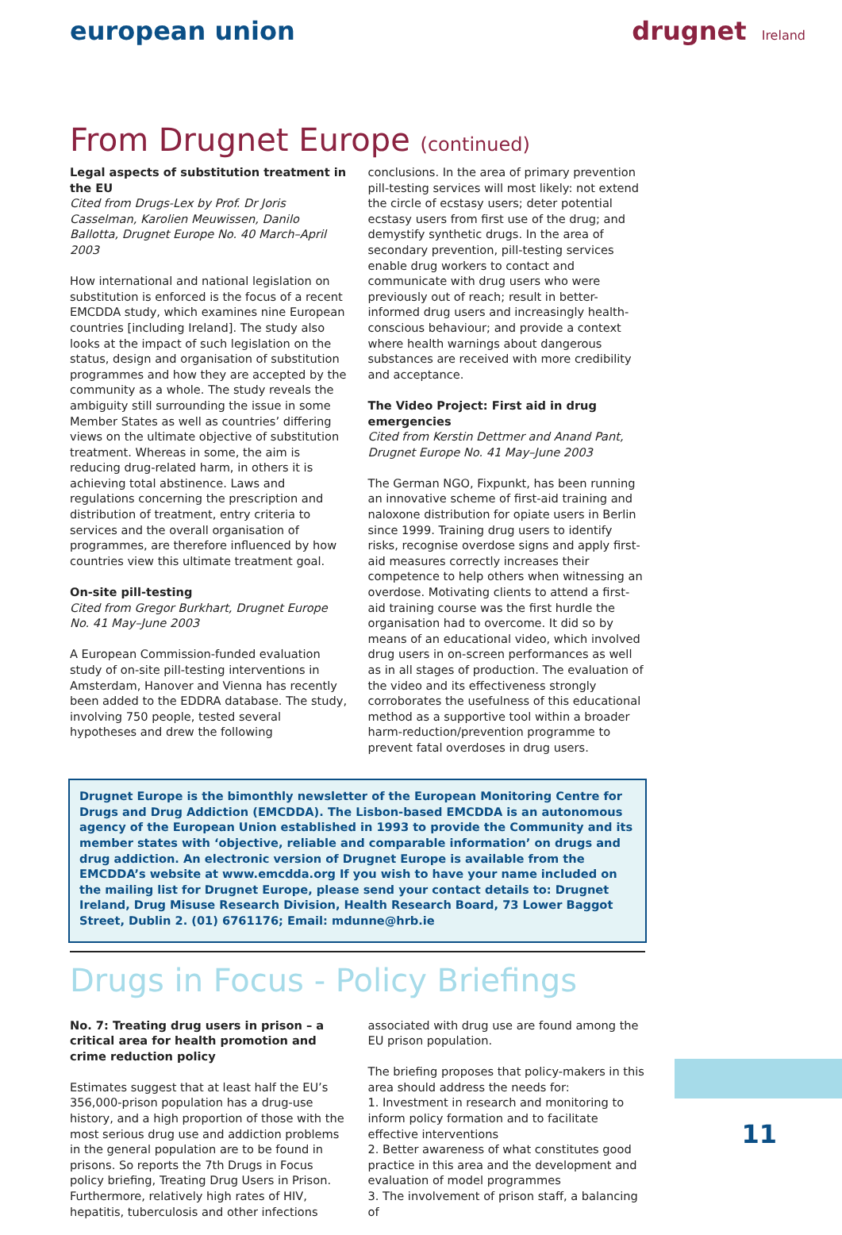european union drugnet Ireland
From Drugnet Europe (continued)
Legal aspects of substitution treatment in the EU
Cited from Drugs-Lex by Prof. Dr Joris Casselman, Karolien Meuwissen, Danilo Ballotta, Drugnet Europe No. 40 March–April 2003
How international and national legislation on substitution is enforced is the focus of a recent EMCDDA study, which examines nine European countries [including Ireland]. The study also looks at the impact of such legislation on the status, design and organisation of substitution programmes and how they are accepted by the community as a whole. The study reveals the ambiguity still surrounding the issue in some Member States as well as countries’ differing views on the ultimate objective of substitution treatment. Whereas in some, the aim is reducing drug-related harm, in others it is achieving total abstinence. Laws and regulations concerning the prescription and distribution of treatment, entry criteria to services and the overall organisation of programmes, are therefore influenced by how countries view this ultimate treatment goal.
On-site pill-testing
Cited from Gregor Burkhart, Drugnet Europe No. 41 May–June 2003
A European Commission-funded evaluation study of on-site pill-testing interventions in Amsterdam, Hanover and Vienna has recently been added to the EDDRA database. The study, involving 750 people, tested several hypotheses and drew the following
conclusions. In the area of primary prevention pill-testing services will most likely: not extend the circle of ecstasy users; deter potential ecstasy users from first use of the drug; and demystify synthetic drugs. In the area of secondary prevention, pill-testing services enable drug workers to contact and communicate with drug users who were previously out of reach; result in better-informed drug users and increasingly health-conscious behaviour; and provide a context where health warnings about dangerous substances are received with more credibility and acceptance.
The Video Project: First aid in drug emergencies
Cited from Kerstin Dettmer and Anand Pant, Drugnet Europe No. 41 May–June 2003
The German NGO, Fixpunkt, has been running an innovative scheme of first-aid training and naloxone distribution for opiate users in Berlin since 1999. Training drug users to identify risks, recognise overdose signs and apply first-aid measures correctly increases their competence to help others when witnessing an overdose. Motivating clients to attend a first-aid training course was the first hurdle the organisation had to overcome. It did so by means of an educational video, which involved drug users in on-screen performances as well as in all stages of production. The evaluation of the video and its effectiveness strongly corroborates the usefulness of this educational method as a supportive tool within a broader harm-reduction/prevention programme to prevent fatal overdoses in drug users.
Drugnet Europe is the bimonthly newsletter of the European Monitoring Centre for Drugs and Drug Addiction (EMCDDA). The Lisbon-based EMCDDA is an autonomous agency of the European Union established in 1993 to provide the Community and its member states with ‘objective, reliable and comparable information’ on drugs and drug addiction. An electronic version of Drugnet Europe is available from the EMCDDA’s website at www.emcdda.org If you wish to have your name included on the mailing list for Drugnet Europe, please send your contact details to: Drugnet Ireland, Drug Misuse Research Division, Health Research Board, 73 Lower Baggot Street, Dublin 2. (01) 6761176; Email: mdunne@hrb.ie
Drugs in Focus - Policy Briefings
No. 7: Treating drug users in prison – a critical area for health promotion and crime reduction policy
Estimates suggest that at least half the EU’s 356,000-prison population has a drug-use history, and a high proportion of those with the most serious drug use and addiction problems in the general population are to be found in prisons. So reports the 7th Drugs in Focus policy briefing, Treating Drug Users in Prison. Furthermore, relatively high rates of HIV, hepatitis, tuberculosis and other infections
associated with drug use are found among the EU prison population.
The briefing proposes that policy-makers in this area should address the needs for:
1. Investment in research and monitoring to inform policy formation and to facilitate effective interventions
2. Better awareness of what constitutes good practice in this area and the development and evaluation of model programmes
3. The involvement of prison staff, a balancing of
11